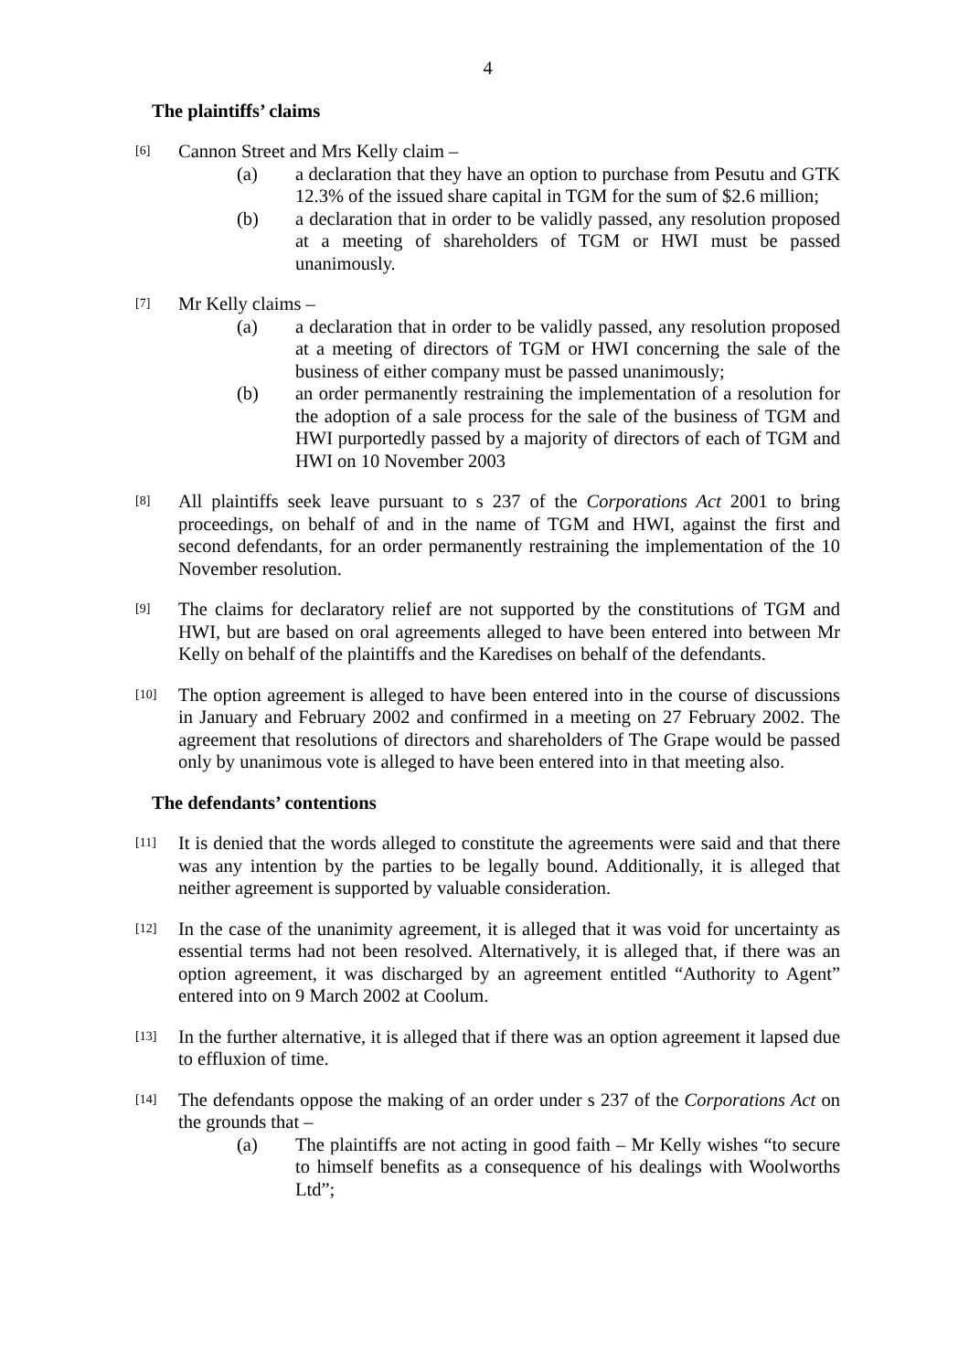4
The plaintiffs’ claims
[6]
Cannon Street and Mrs Kelly claim –
(a) a declaration that they have an option to purchase from Pesutu and GTK 12.3% of the issued share capital in TGM for the sum of $2.6 million;
(b) a declaration that in order to be validly passed, any resolution proposed at a meeting of shareholders of TGM or HWI must be passed unanimously.
[7]
Mr Kelly claims –
(a) a declaration that in order to be validly passed, any resolution proposed at a meeting of directors of TGM or HWI concerning the sale of the business of either company must be passed unanimously;
(b) an order permanently restraining the implementation of a resolution for the adoption of a sale process for the sale of the business of TGM and HWI purportedly passed by a majority of directors of each of TGM and HWI on 10 November 2003
[8]
All plaintiffs seek leave pursuant to s 237 of the Corporations Act 2001 to bring proceedings, on behalf of and in the name of TGM and HWI, against the first and second defendants, for an order permanently restraining the implementation of the 10 November resolution.
[9]
The claims for declaratory relief are not supported by the constitutions of TGM and HWI, but are based on oral agreements alleged to have been entered into between Mr Kelly on behalf of the plaintiffs and the Karedises on behalf of the defendants.
[10]
The option agreement is alleged to have been entered into in the course of discussions in January and February 2002 and confirmed in a meeting on 27 February 2002. The agreement that resolutions of directors and shareholders of The Grape would be passed only by unanimous vote is alleged to have been entered into in that meeting also.
The defendants’ contentions
[11]
It is denied that the words alleged to constitute the agreements were said and that there was any intention by the parties to be legally bound. Additionally, it is alleged that neither agreement is supported by valuable consideration.
[12]
In the case of the unanimity agreement, it is alleged that it was void for uncertainty as essential terms had not been resolved. Alternatively, it is alleged that, if there was an option agreement, it was discharged by an agreement entitled “Authority to Agent” entered into on 9 March 2002 at Coolum.
[13]
In the further alternative, it is alleged that if there was an option agreement it lapsed due to effluxion of time.
[14]
The defendants oppose the making of an order under s 237 of the Corporations Act on the grounds that –
(a) The plaintiffs are not acting in good faith – Mr Kelly wishes “to secure to himself benefits as a consequence of his dealings with Woolworths Ltd”;